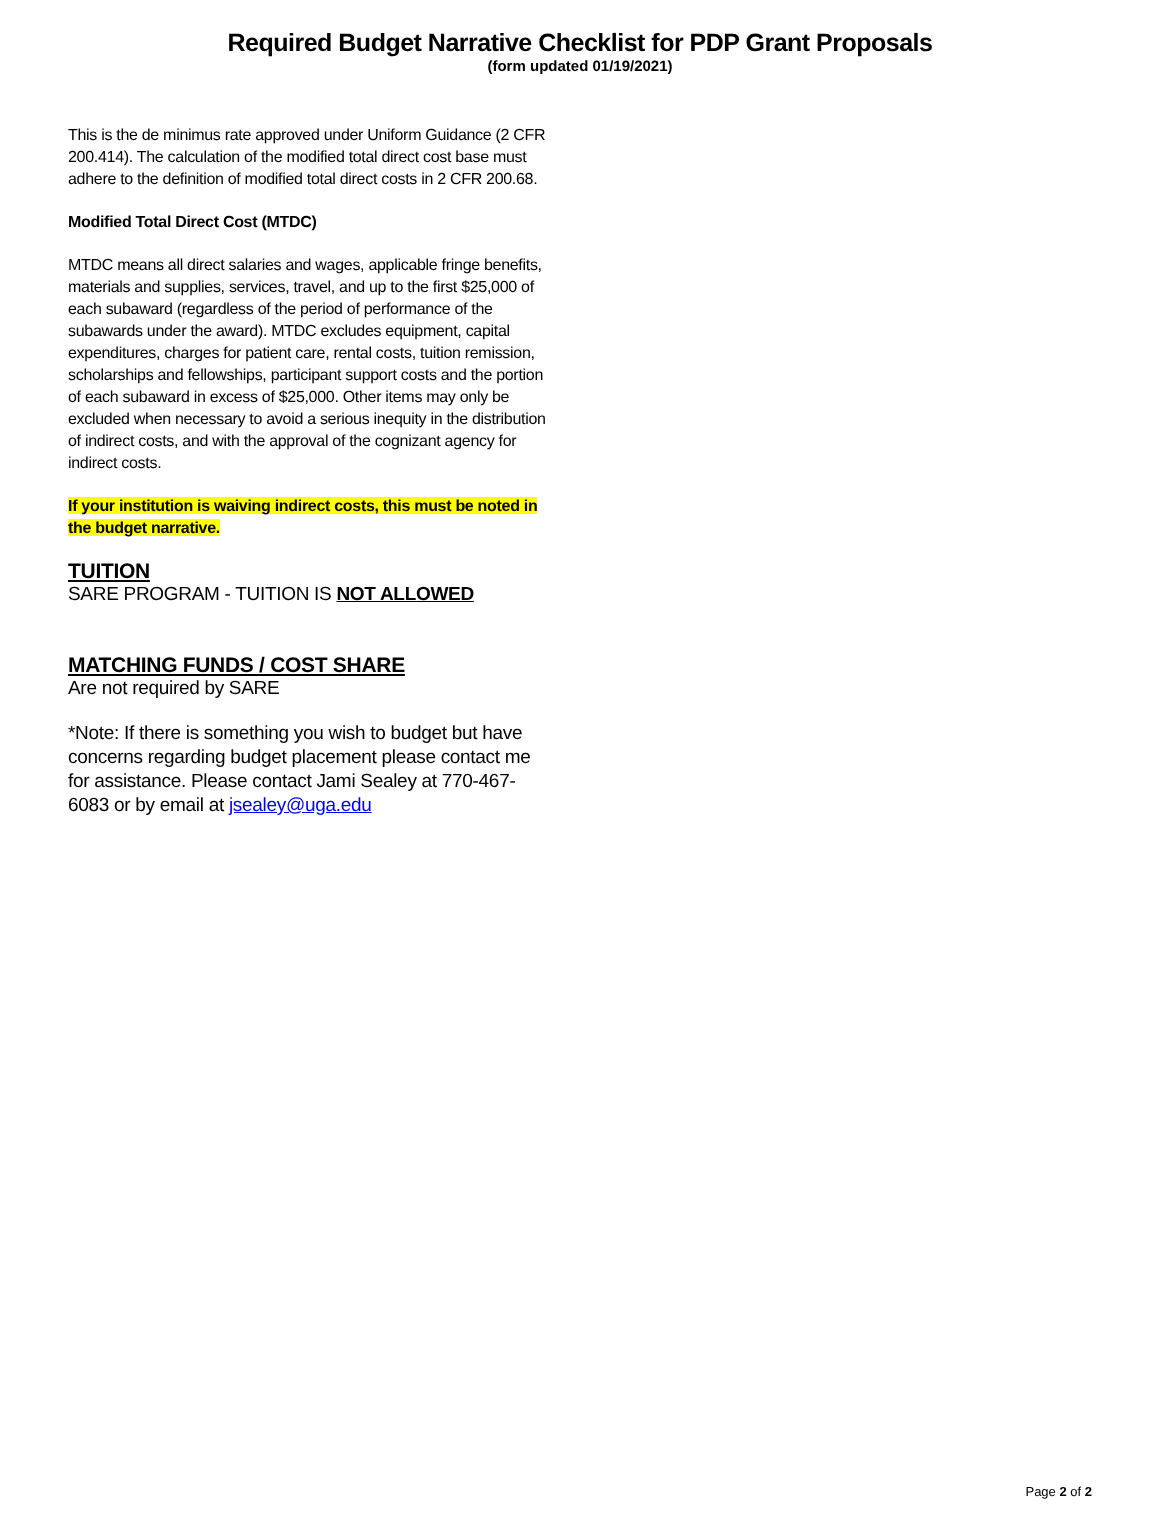Required Budget Narrative Checklist for PDP Grant Proposals
(form updated 01/19/2021)
This is the de minimus rate approved under Uniform Guidance (2 CFR 200.414). The calculation of the modified total direct cost base must adhere to the definition of modified total direct costs in 2 CFR 200.68.
Modified Total Direct Cost (MTDC)
MTDC means all direct salaries and wages, applicable fringe benefits, materials and supplies, services, travel, and up to the first $25,000 of each subaward (regardless of the period of performance of the subawards under the award). MTDC excludes equipment, capital expenditures, charges for patient care, rental costs, tuition remission, scholarships and fellowships, participant support costs and the portion of each subaward in excess of $25,000. Other items may only be excluded when necessary to avoid a serious inequity in the distribution of indirect costs, and with the approval of the cognizant agency for indirect costs.
If your institution is waiving indirect costs, this must be noted in the budget narrative.
TUITION
SARE PROGRAM - TUITION IS NOT ALLOWED
MATCHING FUNDS / COST SHARE
Are not required by SARE
*Note: If there is something you wish to budget but have concerns regarding budget placement please contact me for assistance. Please contact Jami Sealey at 770-467-6083 or by email at jsealey@uga.edu
Page 2 of 2